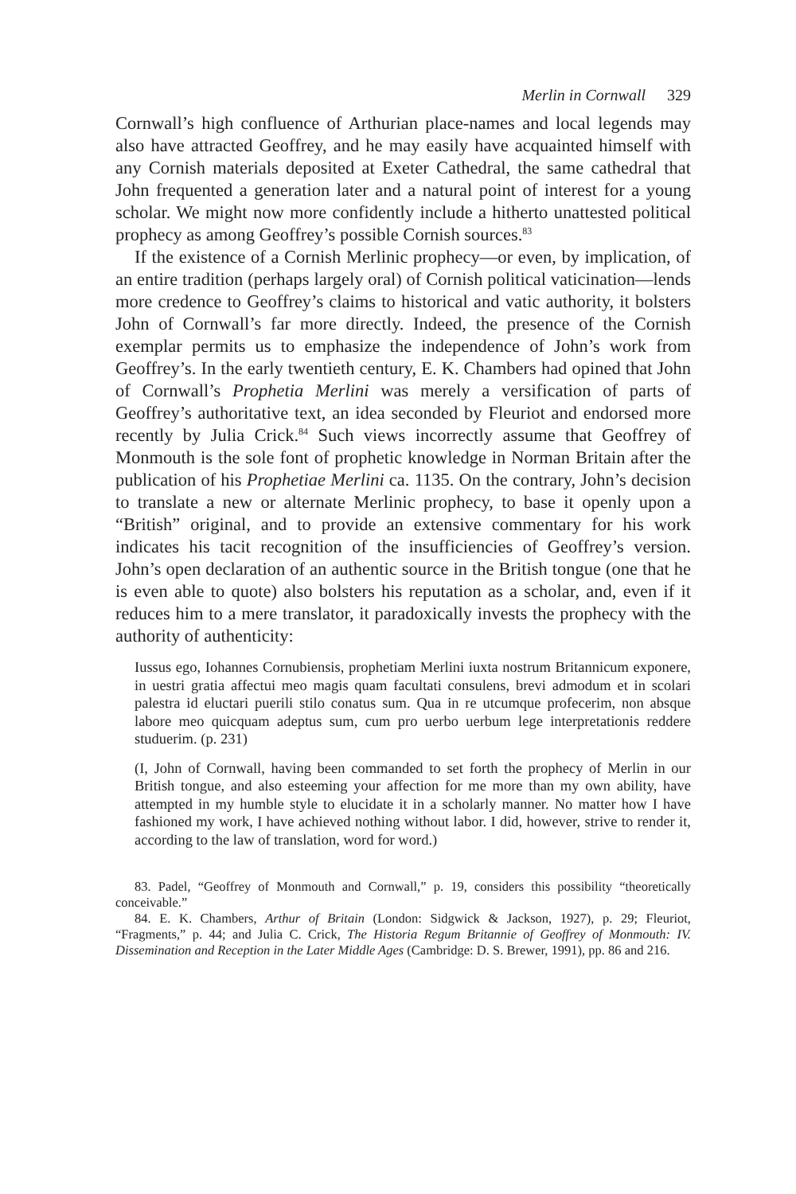Merlin in Cornwall 329
Cornwall’s high confluence of Arthurian place-names and local legends may also have attracted Geoffrey, and he may easily have acquainted himself with any Cornish materials deposited at Exeter Cathedral, the same cathedral that John frequented a generation later and a natural point of interest for a young scholar. We might now more confidently include a hitherto unattested political prophecy as among Geoffrey’s possible Cornish sources.<sup>83</sup>
If the existence of a Cornish Merlinic prophecy—or even, by implication, of an entire tradition (perhaps largely oral) of Cornish political vaticination—lends more credence to Geoffrey’s claims to historical and vatic authority, it bolsters John of Cornwall’s far more directly. Indeed, the presence of the Cornish exemplar permits us to emphasize the independence of John’s work from Geoffrey’s. In the early twentieth century, E. K. Chambers had opined that John of Cornwall’s Prophetia Merlini was merely a versification of parts of Geoffrey’s authoritative text, an idea seconded by Fleuriot and endorsed more recently by Julia Crick.<sup>84</sup> Such views incorrectly assume that Geoffrey of Monmouth is the sole font of prophetic knowledge in Norman Britain after the publication of his Prophetiae Merlini ca. 1135. On the contrary, John’s decision to translate a new or alternate Merlinic prophecy, to base it openly upon a “British” original, and to provide an extensive commentary for his work indicates his tacit recognition of the insufficiencies of Geoffrey’s version. John’s open declaration of an authentic source in the British tongue (one that he is even able to quote) also bolsters his reputation as a scholar, and, even if it reduces him to a mere translator, it paradoxically invests the prophecy with the authority of authenticity:
Iussus ego, Iohannes Cornubiensis, prophetiam Merlini iuxta nostrum Britannicum exponere, in uestri gratia affectui meo magis quam facultati consulens, brevi admodum et in scolari palestra id eluctari puerili stilo conatus sum. Qua in re utcumque profecerim, non absque labore meo quicquam adeptus sum, cum pro uerbo uerbum lege interpretationis reddere studuerim. (p. 231)
(I, John of Cornwall, having been commanded to set forth the prophecy of Merlin in our British tongue, and also esteeming your affection for me more than my own ability, have attempted in my humble style to elucidate it in a scholarly manner. No matter how I have fashioned my work, I have achieved nothing without labor. I did, however, strive to render it, according to the law of translation, word for word.)
83. Padel, “Geoffrey of Monmouth and Cornwall,” p. 19, considers this possibility “theoretically conceivable.”
84. E. K. Chambers, Arthur of Britain (London: Sidgwick & Jackson, 1927), p. 29; Fleuriot, “Fragments,” p. 44; and Julia C. Crick, The Historia Regum Britannie of Geoffrey of Monmouth: IV. Dissemination and Reception in the Later Middle Ages (Cambridge: D. S. Brewer, 1991), pp. 86 and 216.